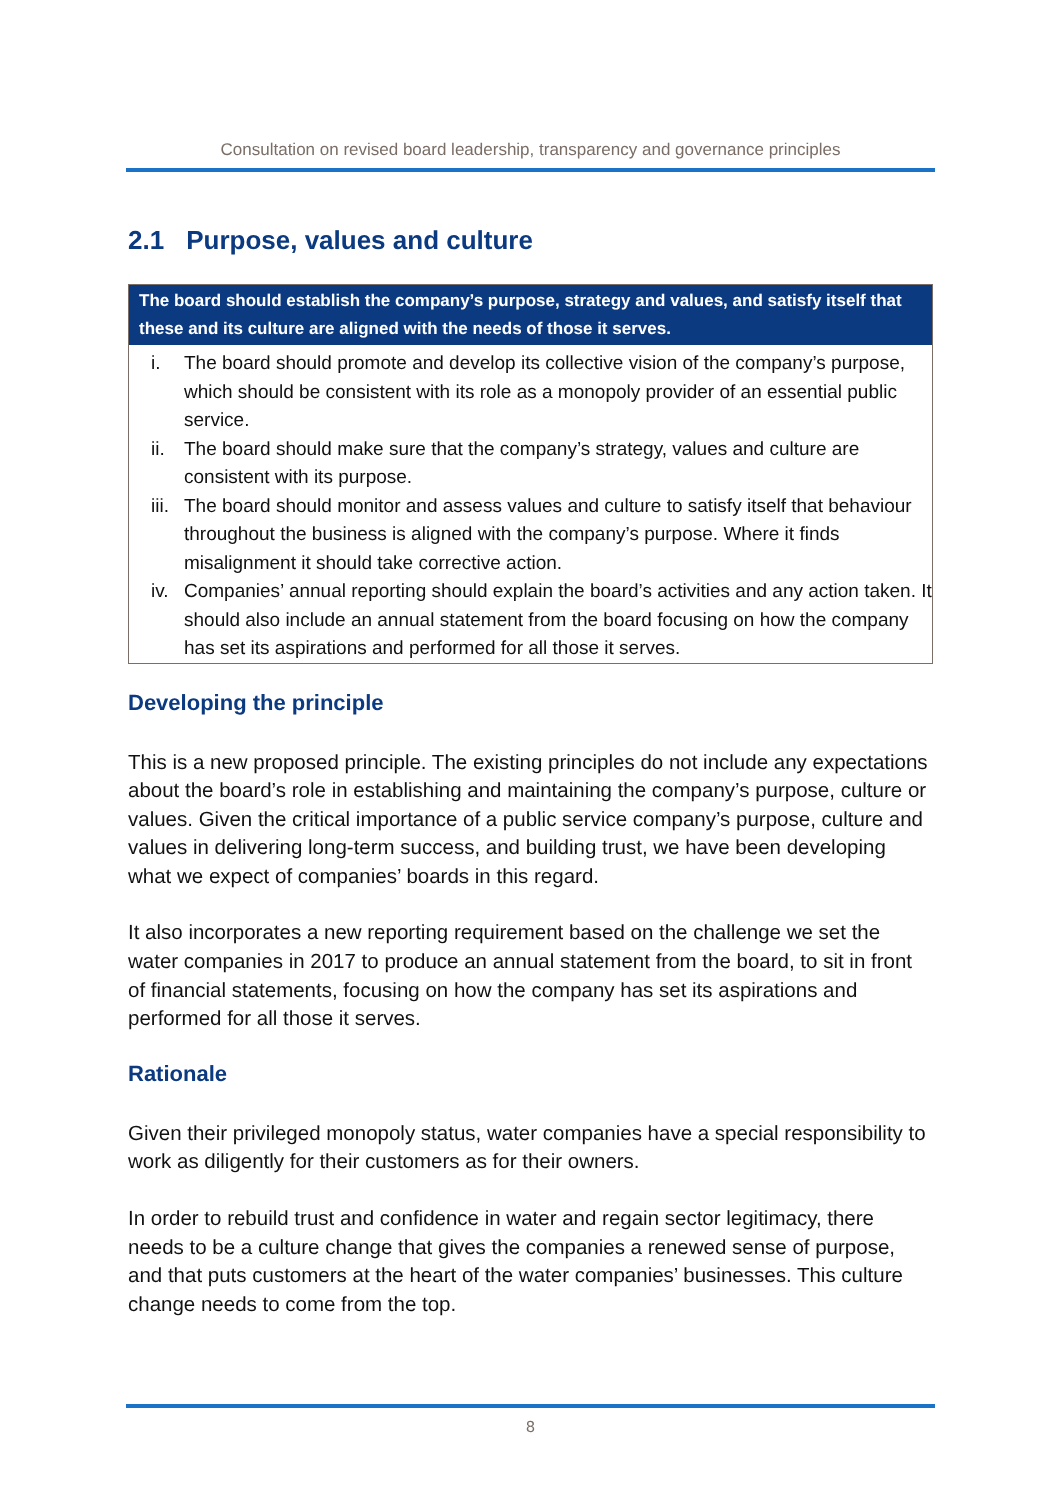Consultation on revised board leadership, transparency and governance principles
2.1 Purpose, values and culture
The board should establish the company’s purpose, strategy and values, and satisfy itself that these and its culture are aligned with the needs of those it serves.
i. The board should promote and develop its collective vision of the company’s purpose, which should be consistent with its role as a monopoly provider of an essential public service.
ii. The board should make sure that the company’s strategy, values and culture are consistent with its purpose.
iii. The board should monitor and assess values and culture to satisfy itself that behaviour throughout the business is aligned with the company’s purpose. Where it finds misalignment it should take corrective action.
iv. Companies’ annual reporting should explain the board’s activities and any action taken. It should also include an annual statement from the board focusing on how the company has set its aspirations and performed for all those it serves.
Developing the principle
This is a new proposed principle. The existing principles do not include any expectations about the board’s role in establishing and maintaining the company’s purpose, culture or values. Given the critical importance of a public service company’s purpose, culture and values in delivering long-term success, and building trust, we have been developing what we expect of companies’ boards in this regard.
It also incorporates a new reporting requirement based on the challenge we set the water companies in 2017 to produce an annual statement from the board, to sit in front of financial statements, focusing on how the company has set its aspirations and performed for all those it serves.
Rationale
Given their privileged monopoly status, water companies have a special responsibility to work as diligently for their customers as for their owners.
In order to rebuild trust and confidence in water and regain sector legitimacy, there needs to be a culture change that gives the companies a renewed sense of purpose, and that puts customers at the heart of the water companies’ businesses. This culture change needs to come from the top.
8